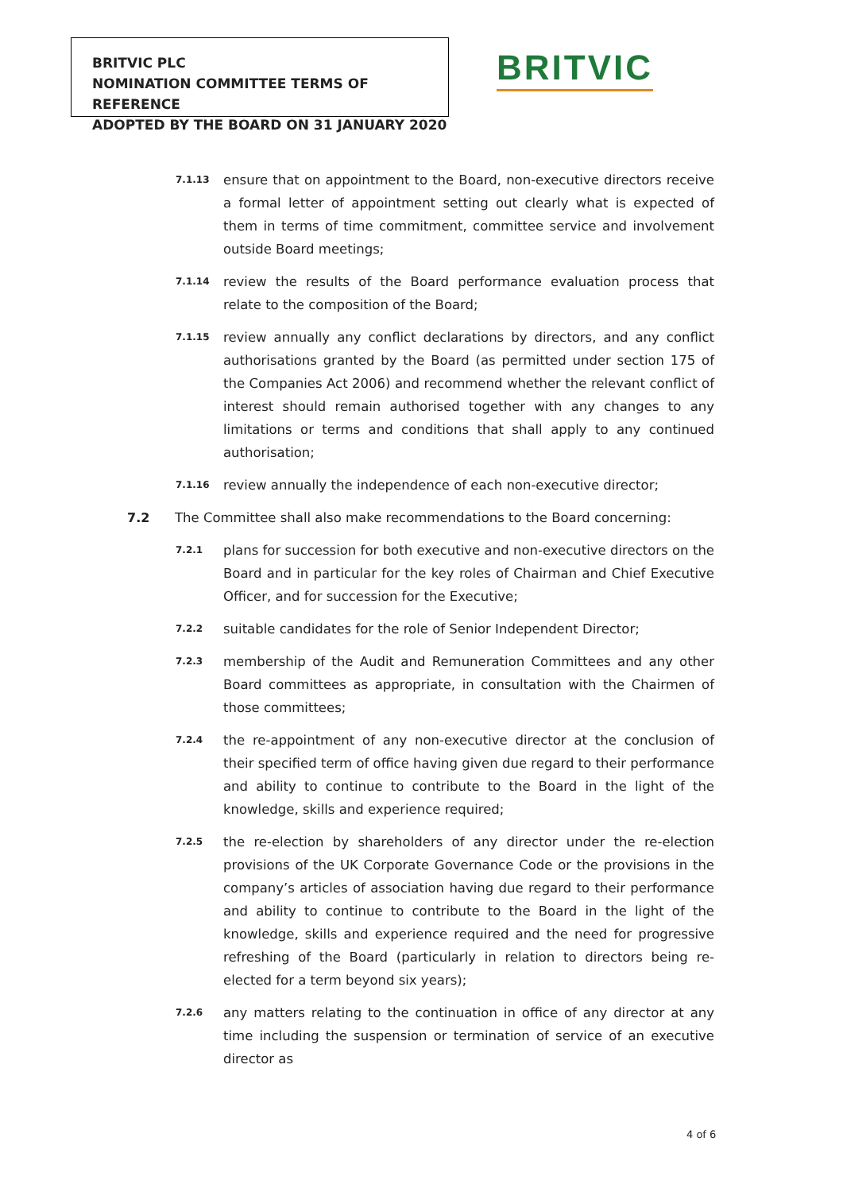BRITVIC PLC
NOMINATION COMMITTEE TERMS OF REFERENCE
ADOPTED BY THE BOARD ON 31 JANUARY 2020
BRITVIC
7.1.13
ensure that on appointment to the Board, non-executive directors receive a formal letter of appointment setting out clearly what is expected of them in terms of time commitment, committee service and involvement outside Board meetings;
7.1.14
review the results of the Board performance evaluation process that relate to the composition of the Board;
7.1.15
review annually any conflict declarations by directors, and any conflict authorisations granted by the Board (as permitted under section 175 of the Companies Act 2006) and recommend whether the relevant conflict of interest should remain authorised together with any changes to any limitations or terms and conditions that shall apply to any continued authorisation;
7.1.16
review annually the independence of each non-executive director;
7.2 The Committee shall also make recommendations to the Board concerning:
7.2.1
plans for succession for both executive and non-executive directors on the Board and in particular for the key roles of Chairman and Chief Executive Officer, and for succession for the Executive;
7.2.2
suitable candidates for the role of Senior Independent Director;
7.2.3
membership of the Audit and Remuneration Committees and any other Board committees as appropriate, in consultation with the Chairmen of those committees;
7.2.4
the re-appointment of any non-executive director at the conclusion of their specified term of office having given due regard to their performance and ability to continue to contribute to the Board in the light of the knowledge, skills and experience required;
7.2.5
the re-election by shareholders of any director under the re-election provisions of the UK Corporate Governance Code or the provisions in the company’s articles of association having due regard to their performance and ability to continue to contribute to the Board in the light of the knowledge, skills and experience required and the need for progressive refreshing of the Board (particularly in relation to directors being re-elected for a term beyond six years);
7.2.6
any matters relating to the continuation in office of any director at any time including the suspension or termination of service of an executive director as
4 of 6